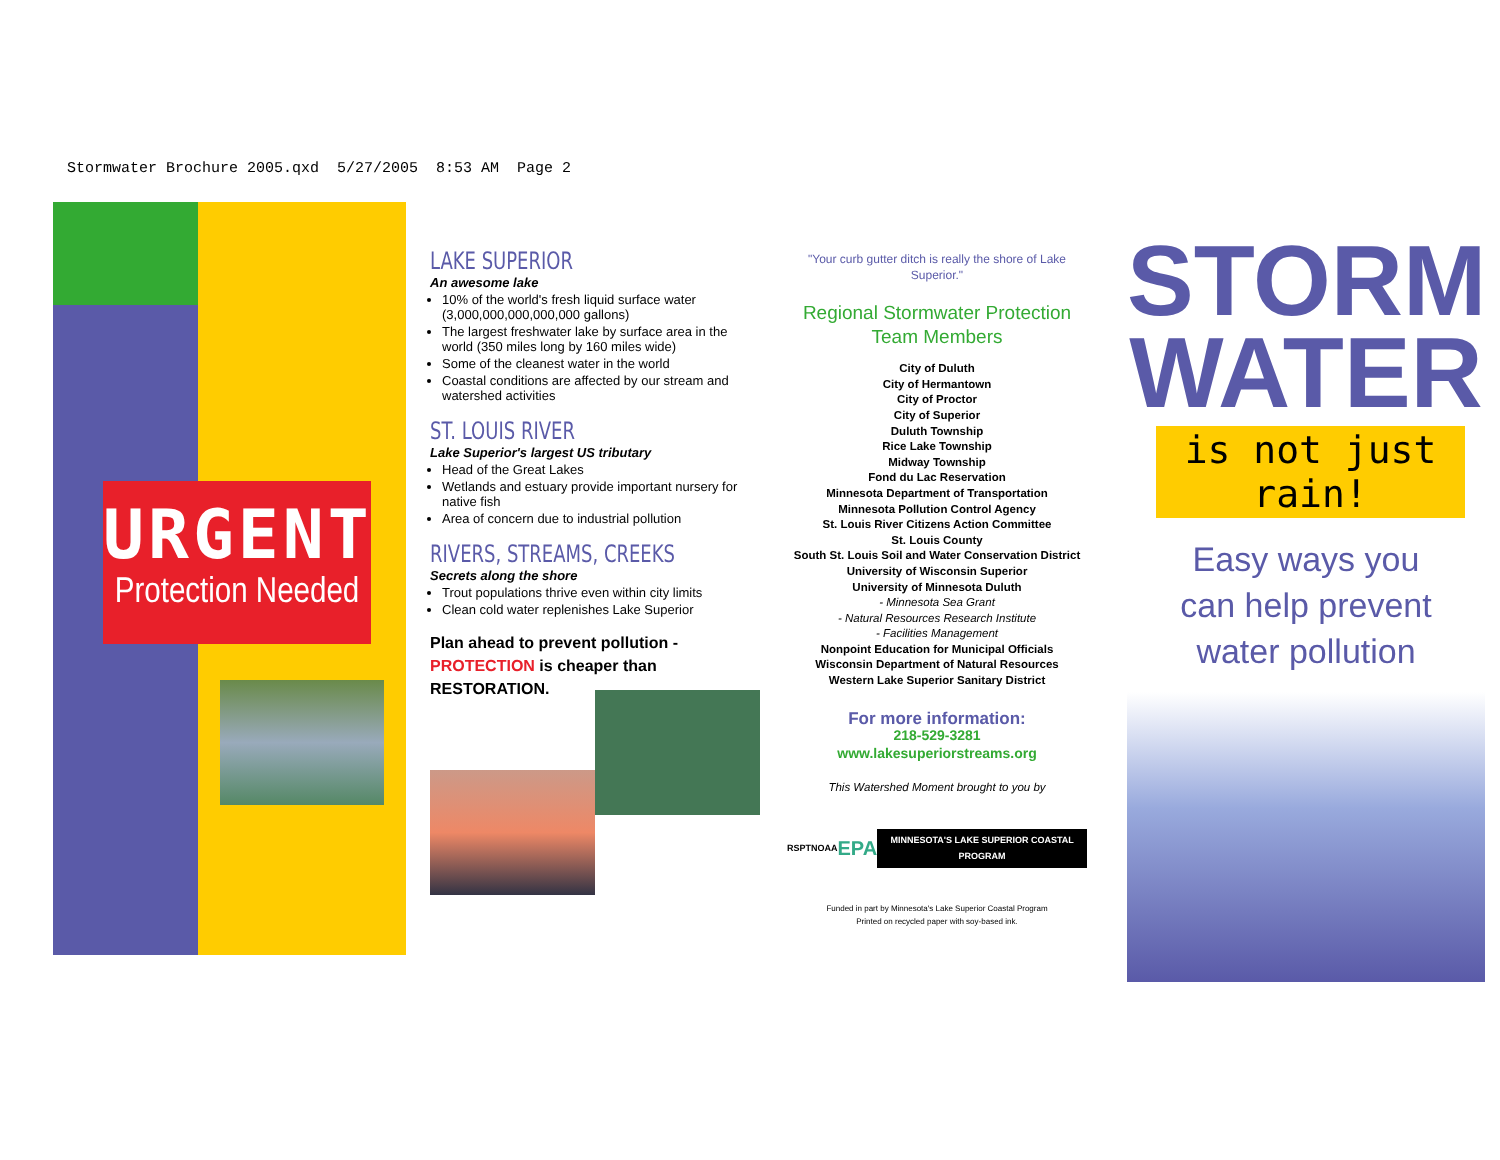Stormwater Brochure 2005.qxd 5/27/2005 8:53 AM Page 2
URGENT
Protection Needed
LAKE SUPERIOR
An awesome lake
10% of the world's fresh liquid surface water (3,000,000,000,000,000 gallons)
The largest freshwater lake by surface area in the world (350 miles long by 160 miles wide)
Some of the cleanest water in the world
Coastal conditions are affected by our stream and watershed activities
ST. LOUIS RIVER
Lake Superior's largest US tributary
Head of the Great Lakes
Wetlands and estuary provide important nursery for native fish
Area of concern due to industrial pollution
RIVERS, STREAMS, CREEKS
Secrets along the shore
Trout populations thrive even within city limits
Clean cold water replenishes Lake Superior
Plan ahead to prevent pollution -
PROTECTION is cheaper than
RESTORATION.
"Your curb gutter ditch is really the shore of Lake Superior."
Regional Stormwater Protection
Team Members
City of Duluth
City of Hermantown
City of Proctor
City of Superior
Duluth Township
Rice Lake Township
Midway Township
Fond du Lac Reservation
Minnesota Department of Transportation
Minnesota Pollution Control Agency
St. Louis River Citizens Action Committee
St. Louis County
South St. Louis Soil and Water Conservation District
University of Wisconsin Superior
University of Minnesota Duluth
- Minnesota Sea Grant
- Natural Resources Research Institute
- Facilities Management
Nonpoint Education for Municipal Officials
Wisconsin Department of Natural Resources
Western Lake Superior Sanitary District
For more information:
218-529-3281
www.lakesuperiorstreams.org
This Watershed Moment brought to you by
RSPT NOAA EPA MINNESOTA'S LAKE SUPERIOR COASTAL PROGRAM
Funded in part by Minnesota's Lake Superior Coastal Program
Printed on recycled paper with soy-based ink.
STORM
WATER
is not just rain!
Easy ways you
can help prevent
water pollution